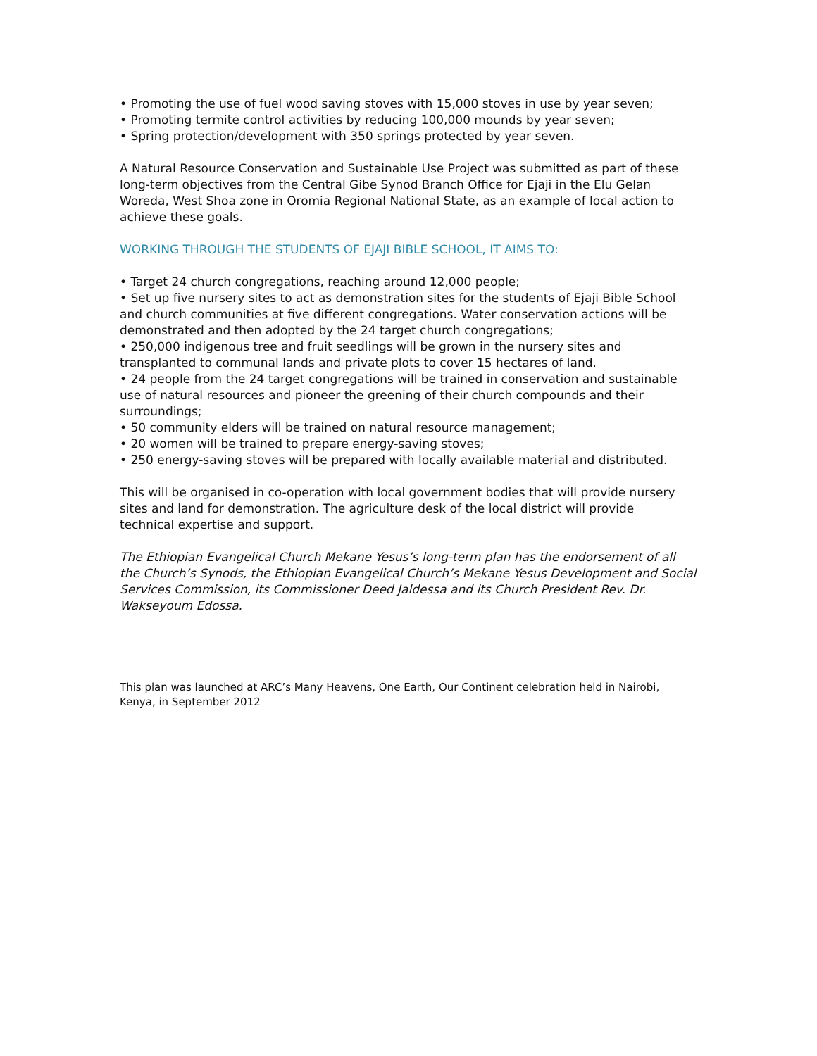• Promoting the use of fuel wood saving stoves with 15,000 stoves in use by year seven;
• Promoting termite control activities by reducing 100,000 mounds by year seven;
• Spring protection/development with 350 springs protected by year seven.
A Natural Resource Conservation and Sustainable Use Project was submitted as part of these long-term objectives from the Central Gibe Synod Branch Office for Ejaji in the Elu Gelan Woreda, West Shoa zone in Oromia Regional National State, as an example of local action to achieve these goals.
WORKING THROUGH THE STUDENTS OF EJAJI BIBLE SCHOOL, IT AIMS TO:
• Target 24 church congregations, reaching around 12,000 people;
• Set up five nursery sites to act as demonstration sites for the students of Ejaji Bible School and church communities at five different congregations. Water conservation actions will be demonstrated and then adopted by the 24 target church congregations;
• 250,000 indigenous tree and fruit seedlings will be grown in the nursery sites and transplanted to communal lands and private plots to cover 15 hectares of land.
• 24 people from the 24 target congregations will be trained in conservation and sustainable use of natural resources and pioneer the greening of their church compounds and their surroundings;
• 50 community elders will be trained on natural resource management;
• 20 women will be trained to prepare energy-saving stoves;
• 250 energy-saving stoves will be prepared with locally available material and distributed.
This will be organised in co-operation with local government bodies that will provide nursery sites and land for demonstration. The agriculture desk of the local district will provide technical expertise and support.
The Ethiopian Evangelical Church Mekane Yesus’s long-term plan has the endorsement of all the Church’s Synods, the Ethiopian Evangelical Church’s Mekane Yesus Development and Social Services Commission, its Commissioner Deed Jaldessa and its Church President Rev. Dr. Wakseyoum Edossa.
This plan was launched at ARC’s Many Heavens, One Earth, Our Continent celebration held in Nairobi, Kenya, in September 2012